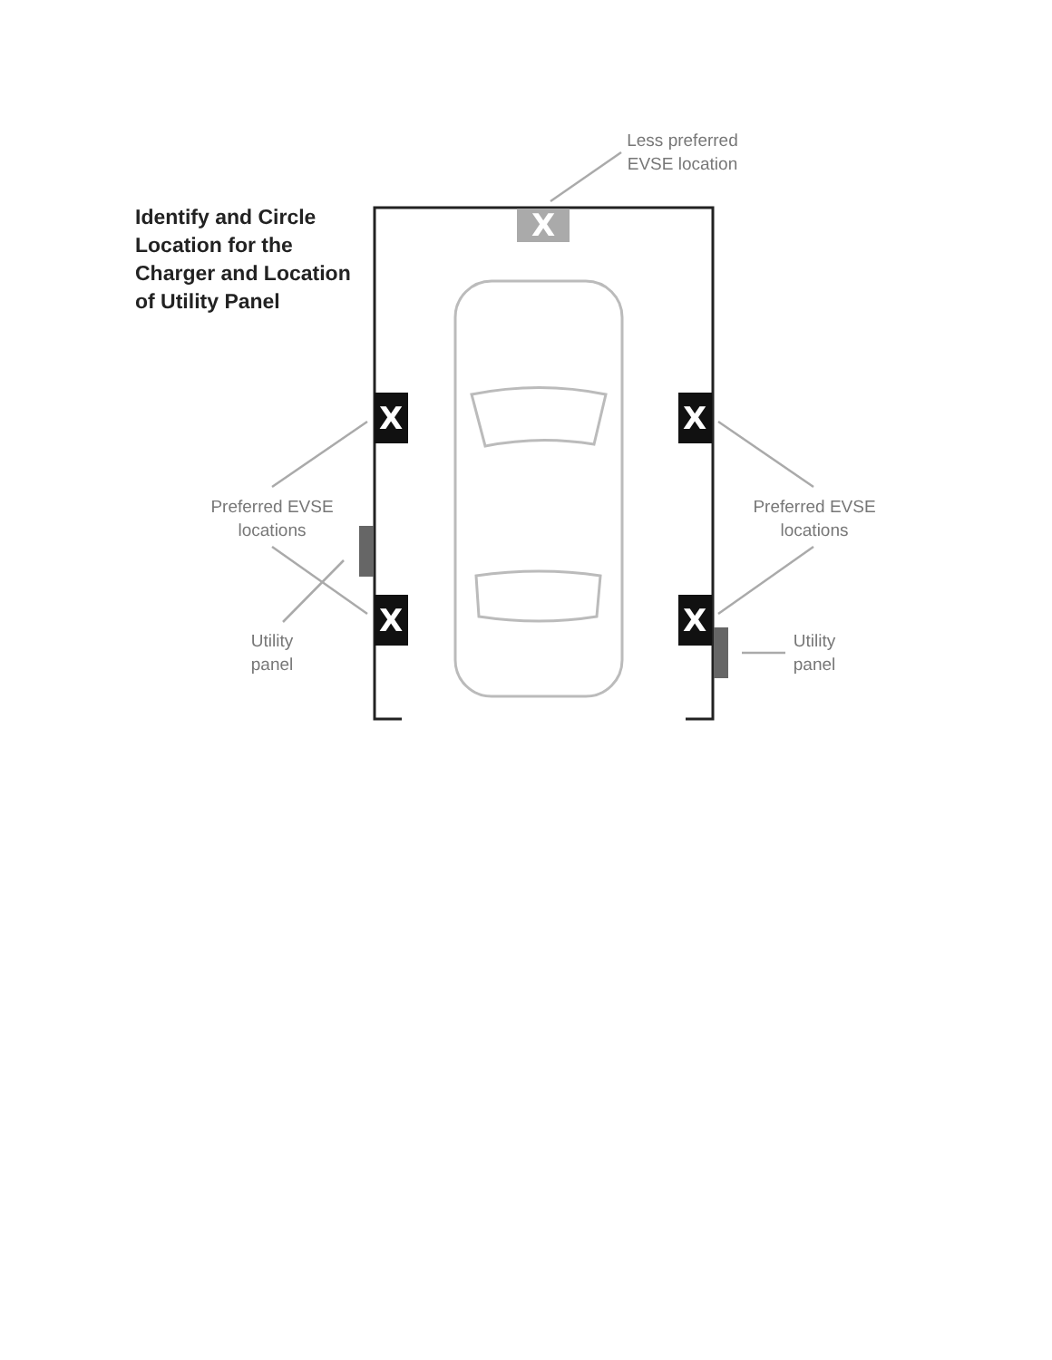X
X
X
X
X
Identify and Circle Location for the Charger and Location of Utility Panel
Less preferred
EVSE location
Preferred EVSE
locations
Preferred EVSE
locations
Utility
panel
Utility
panel